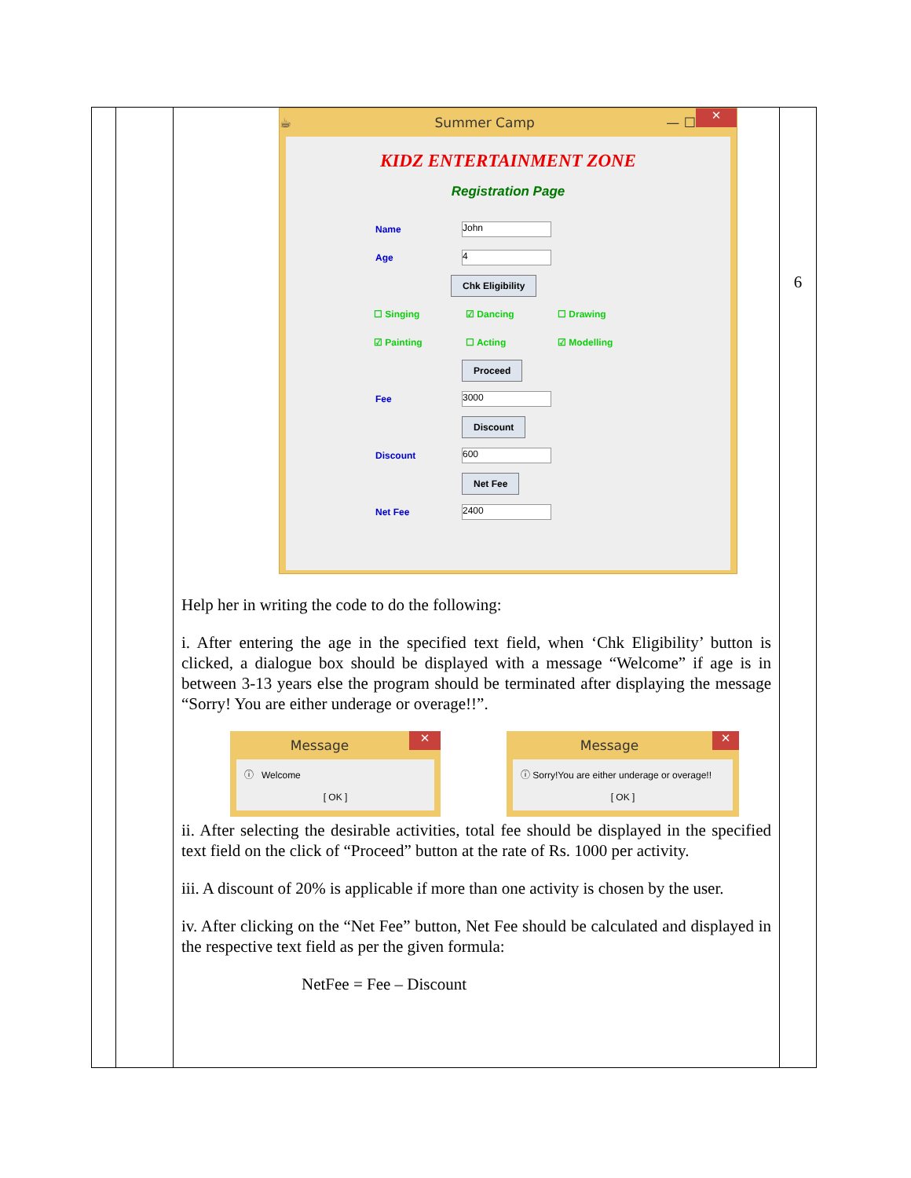| | | ☕ Summer Camp — ☐ ✕ KIDZ ENTERTAINMENT ZONE Registration Page Name John Age 4 Chk Eligibility ☐ Singing ☑ Dancing ☐ Drawing ☑ Painting ☐ Acting ☑ Modelling Proceed Fee 3000 Discount Discount 600 Net Fee Net Fee 2400 Help her in writing the code to do the following: i. After entering the age in the specified text field, when ‘Chk Eligibility’ button is clicked, a dialogue box should be displayed with a message “Welcome” if age is in between 3-13 years else the program should be terminated after displaying the message “Sorry! You are either underage or overage!!”. Message ✕ ⓘ Welcome [ OK ] Message ✕ ⓘ Sorry!You are either underage or overage!! [ OK ] ii. After selecting the desirable activities, total fee should be displayed in the specified text field on the click of “Proceed” button at the rate of Rs. 1000 per activity. iii. A discount of 20% is applicable if more than one activity is chosen by the user. iv. After clicking on the “Net Fee” button, Net Fee should be calculated and displayed in the respective text field as per the given formula: NetFee = Fee – Discount | 6 |